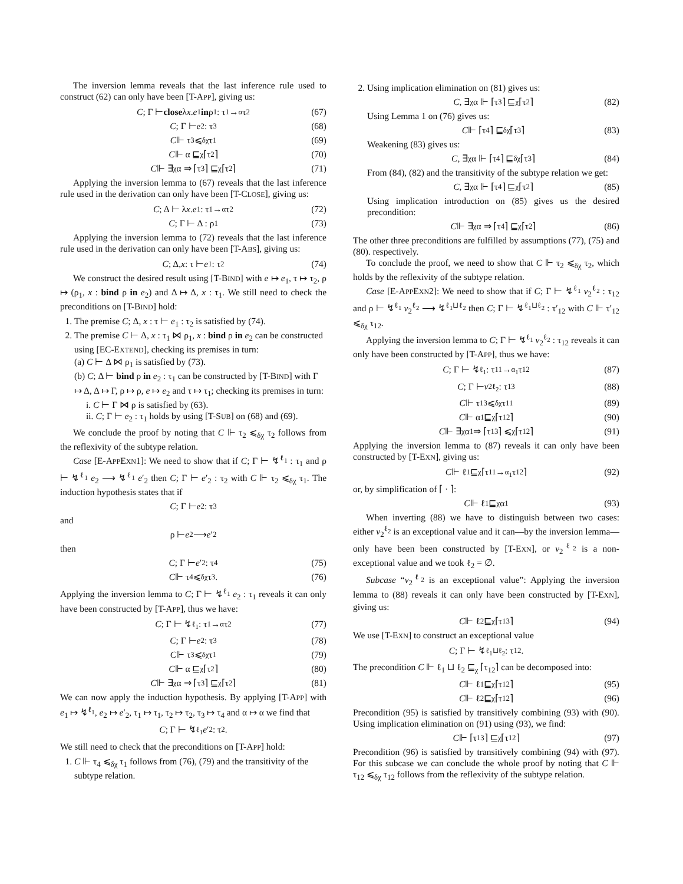The inversion lemma reveals that the last inference rule used to construct (62) can only have been [T-APP], giving us:
C; Γ ⊢ close λ x. e<sub>1</sub> in ρ<sub>1</sub> : τ<sub>1</sub> →<sup>α</sup> τ<sub>2</sub> (67)
C; Γ ⊢ e<sub>2</sub> : τ<sub>3</sub> (68)
C ⊩ τ<sub>3</sub> ⩽<sub>δχ</sub> τ<sub>1</sub> (69)
C ⊩ α ⊑<sub>χ</sub> ⌈τ<sub>2</sub>⌉ (70)
C ⊩ ∃<sub>χ</sub>α ⇒ ⌈τ<sub>3</sub>⌉ ⊑<sub>χ</sub> ⌈τ<sub>2</sub>⌉ (71)
Applying the inversion lemma to (67) reveals that the last inference rule used in the derivation can only have been [T-CLOSE], giving us:
C; Δ ⊢ λ x. e<sub>1</sub> : τ<sub>1</sub> →<sup>α</sup> τ<sub>2</sub> (72)
C; Γ ⊢ Δ : ρ<sub>1</sub> (73)
Applying the inversion lemma to (72) reveals that the last inference rule used in the derivation can only have been [T-ABS], giving us:
C; Δ, x : τ ⊢ e<sub>1</sub> : τ<sub>2</sub> (74)
We construct the desired result using [T-BIND] with e ↦ e<sub>1</sub>, τ ↦ τ<sub>2</sub>, ρ ↦ (ρ<sub>1</sub>, x : bind ρ in e<sub>2</sub>) and Δ ↦ Δ, x : τ<sub>1</sub>. We still need to check the preconditions on [T-BIND] hold:
1. The premise C; Δ, x : τ ⊢ e<sub>1</sub> : τ<sub>2</sub> is satisfied by (74).
2. The premise C ⊢ Δ, x : τ<sub>1</sub> ⋈ ρ<sub>1</sub>, x : bind ρ in e<sub>2</sub> can be constructed using [EC-EXTEND], checking its premises in turn:
(a) C ⊢ Δ ⋈ ρ<sub>1</sub> is satisfied by (73).
(b) C; Δ ⊢ bind ρ in e<sub>2</sub> : τ<sub>1</sub> can be constructed by [T-BIND] with Γ ↦ Δ, Δ ↦ Γ, ρ ↦ ρ, e ↦ e<sub>2</sub> and τ ↦ τ<sub>1</sub>; checking its premises in turn:
i. C ⊢ Γ ⋈ ρ is satisfied by (63).
ii. C; Γ ⊢ e<sub>2</sub> : τ<sub>1</sub> holds by using [T-SUB] on (68) and (69).
We conclude the proof by noting that C ⊩ τ<sub>2</sub> ⩽<sub>δχ</sub> τ<sub>2</sub> follows from the reflexivity of the subtype relation.
Case [E-APPEXN1]: We need to show that if C; Γ ⊢ ↯<sup>ℓ<sub>1</sub></sup> : τ<sub>1</sub> and ρ ⊢ ↯<sup>ℓ<sub>1</sub></sup> e<sub>2</sub> ⟶ ↯<sup>ℓ<sub>1</sub></sup> e′<sub>2</sub> then C; Γ ⊢ e′<sub>2</sub> : τ<sub>2</sub> with C ⊩ τ<sub>2</sub> ⩽<sub>δχ</sub> τ<sub>1</sub>. The induction hypothesis states that if
C; Γ ⊢ e<sub>2</sub> : τ<sub>3</sub>
and
ρ ⊢ e<sub>2</sub> ⟶ e ′<sub>2</sub>
then
C; Γ ⊢ e ′<sub>2</sub> : τ<sub>4</sub> (75)
C ⊩ τ<sub>4</sub> ⩽<sub>δχ</sub> τ<sub>3</sub>. (76)
Applying the inversion lemma to C; Γ ⊢ ↯<sup>ℓ<sub>1</sub></sup> e<sub>2</sub> : τ<sub>1</sub> reveals it can only have been constructed by [T-APP], thus we have:
C; Γ ⊢ ↯<sup>ℓ<sub>1</sub></sup> : τ<sub>1</sub> →<sup>α</sup> τ<sub>2</sub> (77)
C; Γ ⊢ e<sub>2</sub> : τ<sub>3</sub> (78)
C ⊩ τ<sub>3</sub> ⩽<sub>δχ</sub> τ<sub>1</sub> (79)
C ⊩ α ⊑<sub>χ</sub> ⌈τ<sub>2</sub>⌉ (80)
C ⊩ ∃<sub>χ</sub>α ⇒ ⌈τ<sub>3</sub>⌉ ⊑<sub>χ</sub> ⌈τ<sub>2</sub>⌉ (81)
We can now apply the induction hypothesis. By applying [T-APP] with e<sub>1</sub> ↦ ↯<sup>ℓ<sub>1</sub></sup>, e<sub>2</sub> ↦ e′<sub>2</sub>, τ<sub>1</sub> ↦ τ<sub>1</sub>, τ<sub>2</sub> ↦ τ<sub>2</sub>, τ<sub>3</sub> ↦ τ<sub>4</sub> and α ↦ α we find that
C; Γ ⊢ ↯<sup>ℓ<sub>1</sub></sup> e ′<sub>2</sub> : τ<sub>2</sub>.
We still need to check that the preconditions on [T-APP] hold:
1. C ⊩ τ<sub>4</sub> ⩽<sub>δχ</sub> τ<sub>1</sub> follows from (76), (79) and the transitivity of the subtype relation.
2. Using implication elimination on (81) gives us:
C, ∃<sub>χ</sub>α ⊩ ⌈τ<sub>3</sub>⌉ ⊑<sub>χ</sub> ⌈τ<sub>2</sub>⌉ (82)
Using Lemma 1 on (76) gives us:
C ⊩ ⌈τ<sub>4</sub>⌉ ⊑<sub>δχ</sub> ⌈τ<sub>3</sub>⌉ (83)
Weakening (83) gives us:
C, ∃<sub>χ</sub>α ⊩ ⌈τ<sub>4</sub>⌉ ⊑<sub>δχ</sub> ⌈τ<sub>3</sub>⌉ (84)
From (84), (82) and the transitivity of the subtype relation we get:
C, ∃<sub>χ</sub>α ⊩ ⌈τ<sub>4</sub>⌉ ⊑<sub>χ</sub> ⌈τ<sub>2</sub>⌉ (85)
Using implication introduction on (85) gives us the desired precondition:
C ⊩ ∃<sub>χ</sub>α ⇒ ⌈τ<sub>4</sub>⌉ ⊑<sub>χ</sub> ⌈τ<sub>2</sub>⌉ (86)
The other three preconditions are fulfilled by assumptions (77), (75) and (80). respectively.
To conclude the proof, we need to show that C ⊩ τ<sub>2</sub> ⩽<sub>δχ</sub> τ<sub>2</sub>, which holds by the reflexivity of the subtype relation.
Case [E-APPEXN2]: We need to show that if C; Γ ⊢ ↯<sup>ℓ<sub>1</sub></sup> v<sub>2</sub><sup>ℓ<sub>2</sub></sup> : τ<sub>12</sub> and ρ ⊢ ↯<sup>ℓ<sub>1</sub></sup> v<sub>2</sub><sup>ℓ<sub>2</sub></sup> ⟶ ↯<sup>ℓ<sub>1</sub>⊔ℓ<sub>2</sub></sup> then C; Γ ⊢ ↯<sup>ℓ<sub>1</sub>⊔ℓ<sub>2</sub></sup> : τ′<sub>12</sub> with C ⊩ τ′<sub>12</sub> ⩽<sub>δχ</sub> τ<sub>12</sub>.
Applying the inversion lemma to C; Γ ⊢ ↯<sup>ℓ<sub>1</sub></sup> v<sub>2</sub><sup>ℓ<sub>2</sub></sup> : τ<sub>12</sub> reveals it can only have been constructed by [T-APP], thus we have:
C; Γ ⊢ ↯<sup>ℓ<sub>1</sub></sup> : τ<sub>11</sub> →<sup>α<sub>1</sub></sup> τ<sub>12</sub> (87)
C; Γ ⊢ v<sub>2</sub><sup>ℓ<sub>2</sub></sup> : τ<sub>13</sub> (88)
C ⊩ τ<sub>13</sub> ⩽<sub>δχ</sub> τ<sub>11</sub> (89)
C ⊩ α<sub>1</sub> ⊑<sub>χ</sub> ⌈τ<sub>12</sub>⌉ (90)
C ⊩ ∃<sub>χ</sub>α<sub>1</sub> ⇒ ⌈τ<sub>13</sub>⌉ ⩽<sub>χ</sub> ⌈τ<sub>12</sub>⌉ (91)
Applying the inversion lemma to (87) reveals it can only have been constructed by [T-EXN], giving us:
C ⊩ ℓ<sub>1</sub> ⊑<sub>χ</sub> ⌈τ<sub>11</sub> →<sup>α<sub>1</sub></sup> τ<sub>12</sub>⌉ (92)
or, by simplification of ⌈ · ⌉:
C ⊩ ℓ<sub>1</sub> ⊑<sub>χ</sub> α<sub>1</sub> (93)
When inverting (88) we have to distinguish between two cases: either v<sub>2</sub><sup>ℓ<sub>2</sub></sup> is an exceptional value and it can—by the inversion lemma—only have been been constructed by [T-EXN], or v<sub>2</sub><sup>ℓ<sub>2</sub></sup> is a non-exceptional value and we took ℓ<sub>2</sub> = ∅.
Subcase “v<sub>2</sub><sup>ℓ<sub>2</sub></sup> is an exceptional value”: Applying the inversion lemma to (88) reveals it can only have been constructed by [T-EXN], giving us:
C ⊩ ℓ<sub>2</sub> ⊑<sub>χ</sub> ⌈τ<sub>13</sub>⌉ (94)
We use [T-EXN] to construct an exceptional value
C; Γ ⊢ ↯<sup>ℓ<sub>1</sub>⊔ℓ<sub>2</sub></sup> : τ<sub>12</sub>.
The precondition C ⊩ ℓ<sub>1</sub> ⊔ ℓ<sub>2</sub> ⊑<sub>χ</sub> ⌈τ<sub>12</sub>⌉ can be decomposed into:
C ⊩ ℓ<sub>1</sub> ⊑<sub>χ</sub> ⌈τ<sub>12</sub>⌉ (95)
C ⊩ ℓ<sub>2</sub> ⊑<sub>χ</sub> ⌈τ<sub>12</sub>⌉ (96)
Precondition (95) is satisfied by transitively combining (93) with (90). Using implication elimination on (91) using (93), we find:
C ⊩ ⌈τ<sub>13</sub>⌉ ⊑<sub>χ</sub> ⌈τ<sub>12</sub>⌉ (97)
Precondition (96) is satisfied by transitively combining (94) with (97). For this subcase we can conclude the whole proof by noting that C ⊩ τ<sub>12</sub> ⩽<sub>δχ</sub> τ<sub>12</sub> follows from the reflexivity of the subtype relation.